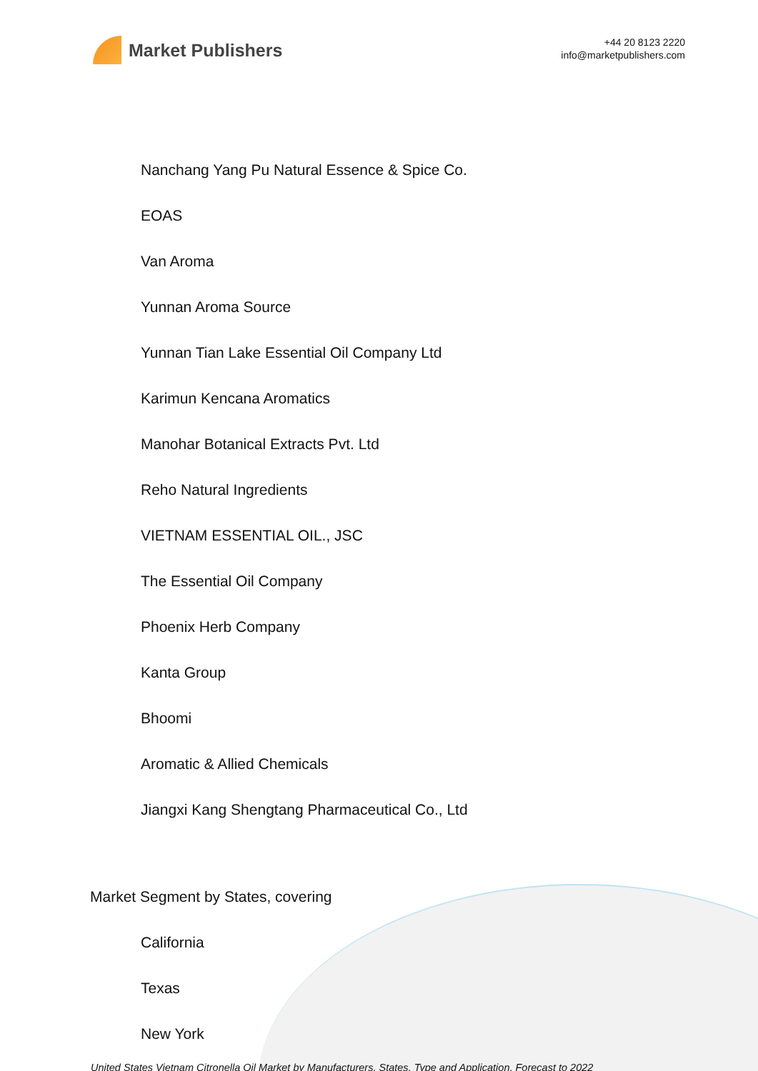Market Publishers
+44 20 8123 2220
info@marketpublishers.com
Nanchang Yang Pu Natural Essence & Spice Co.
EOAS
Van Aroma
Yunnan Aroma Source
Yunnan Tian Lake Essential Oil Company Ltd
Karimun Kencana Aromatics
Manohar Botanical Extracts Pvt. Ltd
Reho Natural Ingredients
VIETNAM ESSENTIAL OIL., JSC
The Essential Oil Company
Phoenix Herb Company
Kanta Group
Bhoomi
Aromatic & Allied Chemicals
Jiangxi Kang Shengtang Pharmaceutical Co., Ltd
Market Segment by States, covering
California
Texas
New York
United States Vietnam Citronella Oil Market by Manufacturers, States, Type and Application, Forecast to 2022